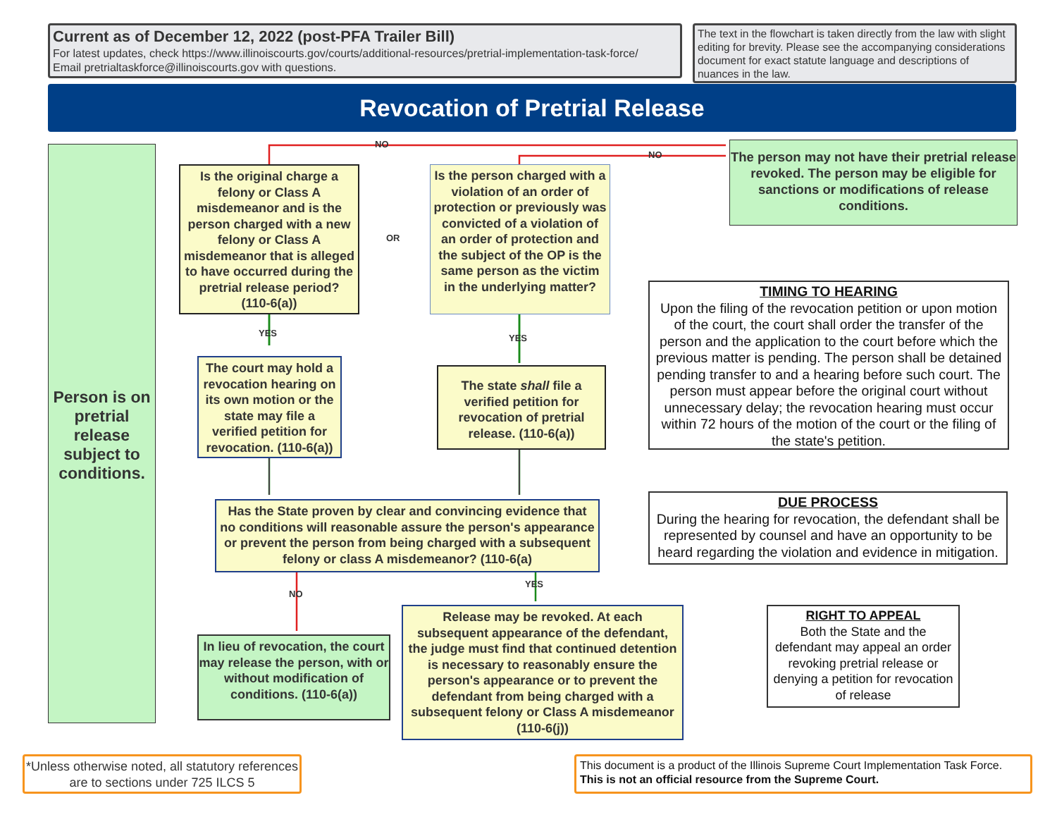Current as of December 12, 2022 (post-PFA Trailer Bill)
For latest updates, check https://www.illinoiscourts.gov/courts/additional-resources/pretrial-implementation-task-force/
Email pretrialtaskforce@illinoiscourts.gov with questions.
The text in the flowchart is taken directly from the law with slight editing for brevity. Please see the accompanying considerations document for exact statute language and descriptions of nuances in the law.
Revocation of Pretrial Release
NO
NO
OR
YES YES
NO
YES
Person is on pretrial release subject to conditions.
Is the original charge a felony or Class A misdemeanor and is the person charged with a new felony or Class A misdemeanor that is alleged to have occurred during the pretrial release period? (110-6(a))
Is the person charged with a violation of an order of protection or previously was convicted of a violation of an order of protection and the subject of the OP is the same person as the victim in the underlying matter?
The person may not have their pretrial release revoked. The person may be eligible for sanctions or modifications of release conditions.
The court may hold a revocation hearing on its own motion or the state may file a verified petition for revocation. (110-6(a))
The state shall file a verified petition for revocation of pretrial release. (110-6(a))
TIMING TO HEARING
Upon the filing of the revocation petition or upon motion of the court, the court shall order the transfer of the person and the application to the court before which the previous matter is pending. The person shall be detained pending transfer to and a hearing before such court. The person must appear before the original court without unnecessary delay; the revocation hearing must occur within 72 hours of the motion of the court or the filing of the state's petition.
Has the State proven by clear and convincing evidence that no conditions will reasonable assure the person's appearance or prevent the person from being charged with a subsequent felony or class A misdemeanor? (110-6(a)
DUE PROCESS
During the hearing for revocation, the defendant shall be represented by counsel and have an opportunity to be heard regarding the violation and evidence in mitigation.
In lieu of revocation, the court may release the person, with or without modification of conditions. (110-6(a))
Release may be revoked. At each subsequent appearance of the defendant, the judge must find that continued detention is necessary to reasonably ensure the person's appearance or to prevent the defendant from being charged with a subsequent felony or Class A misdemeanor (110-6(j))
RIGHT TO APPEAL
Both the State and the defendant may appeal an order revoking pretrial release or denying a petition for revocation of release
*Unless otherwise noted, all statutory references are to sections under 725 ILCS 5
This document is a product of the Illinois Supreme Court Implementation Task Force.
This is not an official resource from the Supreme Court.